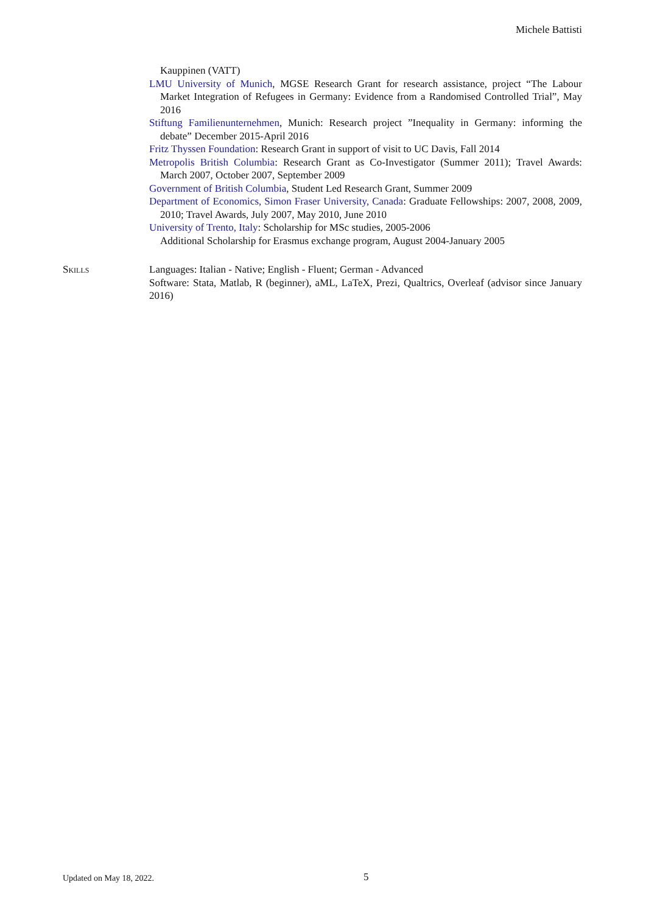Michele Battisti
Kauppinen (VATT)
LMU University of Munich, MGSE Research Grant for research assistance, project “The Labour Market Integration of Refugees in Germany: Evidence from a Randomised Controlled Trial”, May 2016
Stiftung Familienunternehmen, Munich: Research project ”Inequality in Germany: informing the debate” December 2015-April 2016
Fritz Thyssen Foundation: Research Grant in support of visit to UC Davis, Fall 2014
Metropolis British Columbia: Research Grant as Co-Investigator (Summer 2011); Travel Awards: March 2007, October 2007, September 2009
Government of British Columbia, Student Led Research Grant, Summer 2009
Department of Economics, Simon Fraser University, Canada: Graduate Fellowships: 2007, 2008, 2009, 2010; Travel Awards, July 2007, May 2010, June 2010
University of Trento, Italy: Scholarship for MSc studies, 2005-2006
Additional Scholarship for Erasmus exchange program, August 2004-January 2005
Skills Languages: Italian - Native; English - Fluent; German - Advanced
Software: Stata, Matlab, R (beginner), aML, LaTeX, Prezi, Qualtrics, Overleaf (advisor since January 2016)
Updated on May 18, 2022. 5